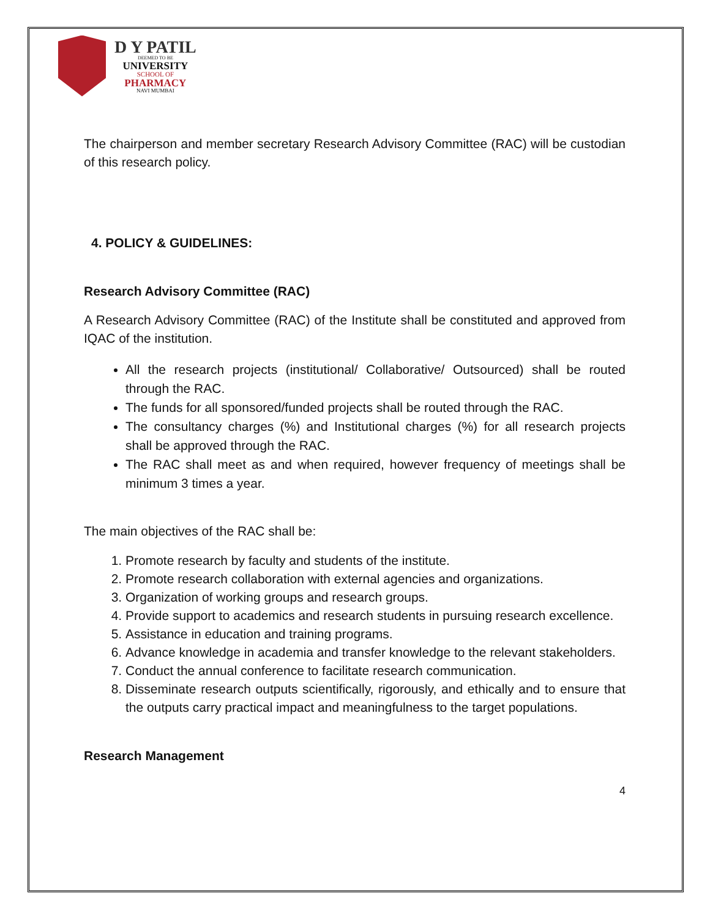D Y PATIL
DEEMED TO BE
UNIVERSITY
SCHOOL OF
PHARMACY
NAVI MUMBAI
The chairperson and member secretary Research Advisory Committee (RAC) will be custodian of this research policy.
4. POLICY & GUIDELINES:
Research Advisory Committee (RAC)
A Research Advisory Committee (RAC) of the Institute shall be constituted and approved from IQAC of the institution.
All the research projects (institutional/ Collaborative/ Outsourced) shall be routed through the RAC.
The funds for all sponsored/funded projects shall be routed through the RAC.
The consultancy charges (%) and Institutional charges (%) for all research projects shall be approved through the RAC.
The RAC shall meet as and when required, however frequency of meetings shall be minimum 3 times a year.
The main objectives of the RAC shall be:
1. Promote research by faculty and students of the institute.
2. Promote research collaboration with external agencies and organizations.
3. Organization of working groups and research groups.
4. Provide support to academics and research students in pursuing research excellence.
5. Assistance in education and training programs.
6. Advance knowledge in academia and transfer knowledge to the relevant stakeholders.
7. Conduct the annual conference to facilitate research communication.
8. Disseminate research outputs scientifically, rigorously, and ethically and to ensure that the outputs carry practical impact and meaningfulness to the target populations.
Research Management
4